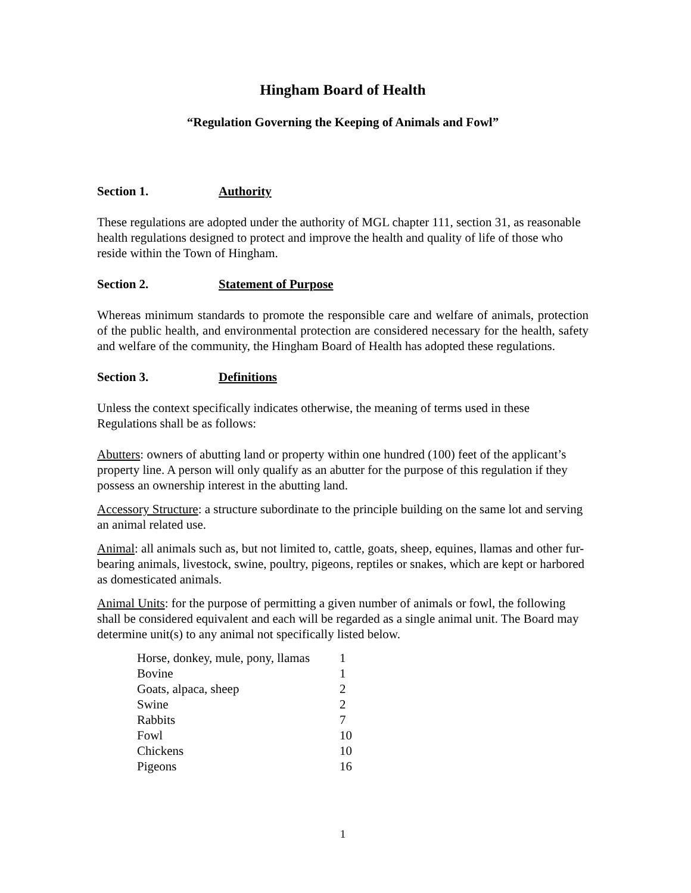Hingham Board of Health
“Regulation Governing the Keeping of Animals and Fowl”
Section 1. Authority
These regulations are adopted under the authority of MGL chapter 111, section 31, as reasonable health regulations designed to protect and improve the health and quality of life of those who reside within the Town of Hingham.
Section 2. Statement of Purpose
Whereas minimum standards to promote the responsible care and welfare of animals, protection of the public health, and environmental protection are considered necessary for the health, safety and welfare of the community, the Hingham Board of Health has adopted these regulations.
Section 3. Definitions
Unless the context specifically indicates otherwise, the meaning of terms used in these Regulations shall be as follows:
Abutters: owners of abutting land or property within one hundred (100) feet of the applicant’s property line. A person will only qualify as an abutter for the purpose of this regulation if they possess an ownership interest in the abutting land.
Accessory Structure: a structure subordinate to the principle building on the same lot and serving an animal related use.
Animal: all animals such as, but not limited to, cattle, goats, sheep, equines, llamas and other fur-bearing animals, livestock, swine, poultry, pigeons, reptiles or snakes, which are kept or harbored as domesticated animals.
Animal Units: for the purpose of permitting a given number of animals or fowl, the following shall be considered equivalent and each will be regarded as a single animal unit. The Board may determine unit(s) to any animal not specifically listed below.
| Horse, donkey, mule, pony, llamas | 1 |
| Bovine | 1 |
| Goats, alpaca, sheep | 2 |
| Swine | 2 |
| Rabbits | 7 |
| Fowl | 10 |
| Chickens | 10 |
| Pigeons | 16 |
1